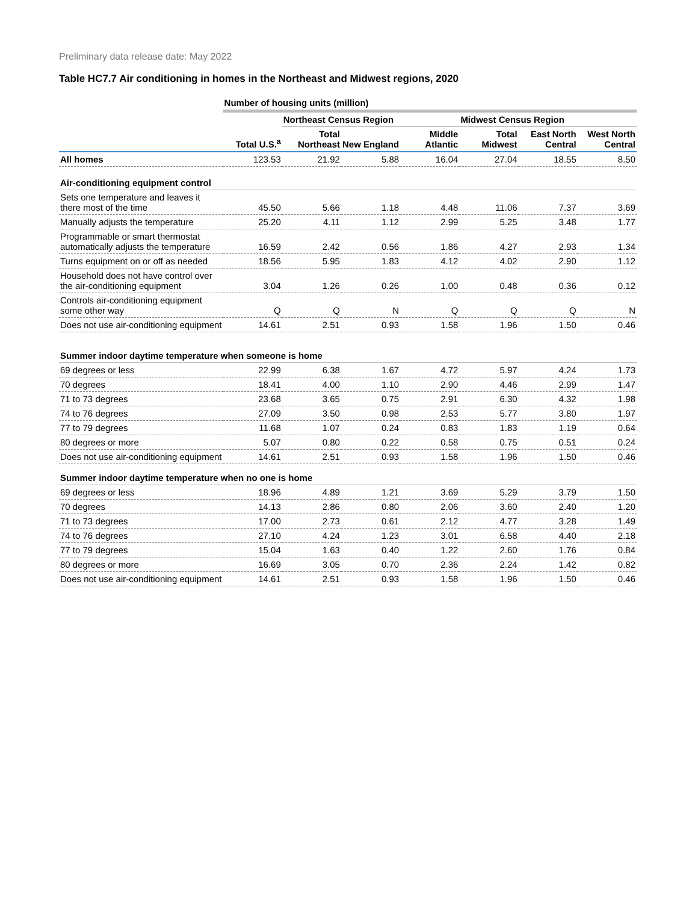Preliminary data release date: May 2022
Table HC7.7 Air conditioning in homes in the Northeast and Midwest regions, 2020
| | Number of housing units (million) | | | | | | |
| | | Northeast Census Region | | | Midwest Census Region | | |
| | Total U.S.<sup>a</sup> | Total Northeast | New England | Middle Atlantic | Total Midwest | East North Central | West North Central |
| All homes | 123.53 | 21.92 | 5.88 | 16.04 | 27.04 | 18.55 | 8.50 |
| Air-conditioning equipment control | | | | | | | |
| Sets one temperature and leaves it there most of the time | 45.50 | 5.66 | 1.18 | 4.48 | 11.06 | 7.37 | 3.69 |
| Manually adjusts the temperature | 25.20 | 4.11 | 1.12 | 2.99 | 5.25 | 3.48 | 1.77 |
| Programmable or smart thermostat automatically adjusts the temperature | 16.59 | 2.42 | 0.56 | 1.86 | 4.27 | 2.93 | 1.34 |
| Turns equipment on or off as needed | 18.56 | 5.95 | 1.83 | 4.12 | 4.02 | 2.90 | 1.12 |
| Household does not have control over the air-conditioning equipment | 3.04 | 1.26 | 0.26 | 1.00 | 0.48 | 0.36 | 0.12 |
| Controls air-conditioning equipment some other way | Q | Q | N | Q | Q | Q | N |
| Does not use air-conditioning equipment | 14.61 | 2.51 | 0.93 | 1.58 | 1.96 | 1.50 | 0.46 |
| Summer indoor daytime temperature when someone is home | | | | | | | |
| 69 degrees or less | 22.99 | 6.38 | 1.67 | 4.72 | 5.97 | 4.24 | 1.73 |
| 70 degrees | 18.41 | 4.00 | 1.10 | 2.90 | 4.46 | 2.99 | 1.47 |
| 71 to 73 degrees | 23.68 | 3.65 | 0.75 | 2.91 | 6.30 | 4.32 | 1.98 |
| 74 to 76 degrees | 27.09 | 3.50 | 0.98 | 2.53 | 5.77 | 3.80 | 1.97 |
| 77 to 79 degrees | 11.68 | 1.07 | 0.24 | 0.83 | 1.83 | 1.19 | 0.64 |
| 80 degrees or more | 5.07 | 0.80 | 0.22 | 0.58 | 0.75 | 0.51 | 0.24 |
| Does not use air-conditioning equipment | 14.61 | 2.51 | 0.93 | 1.58 | 1.96 | 1.50 | 0.46 |
| Summer indoor daytime temperature when no one is home | | | | | | | |
| 69 degrees or less | 18.96 | 4.89 | 1.21 | 3.69 | 5.29 | 3.79 | 1.50 |
| 70 degrees | 14.13 | 2.86 | 0.80 | 2.06 | 3.60 | 2.40 | 1.20 |
| 71 to 73 degrees | 17.00 | 2.73 | 0.61 | 2.12 | 4.77 | 3.28 | 1.49 |
| 74 to 76 degrees | 27.10 | 4.24 | 1.23 | 3.01 | 6.58 | 4.40 | 2.18 |
| 77 to 79 degrees | 15.04 | 1.63 | 0.40 | 1.22 | 2.60 | 1.76 | 0.84 |
| 80 degrees or more | 16.69 | 3.05 | 0.70 | 2.36 | 2.24 | 1.42 | 0.82 |
| Does not use air-conditioning equipment | 14.61 | 2.51 | 0.93 | 1.58 | 1.96 | 1.50 | 0.46 |